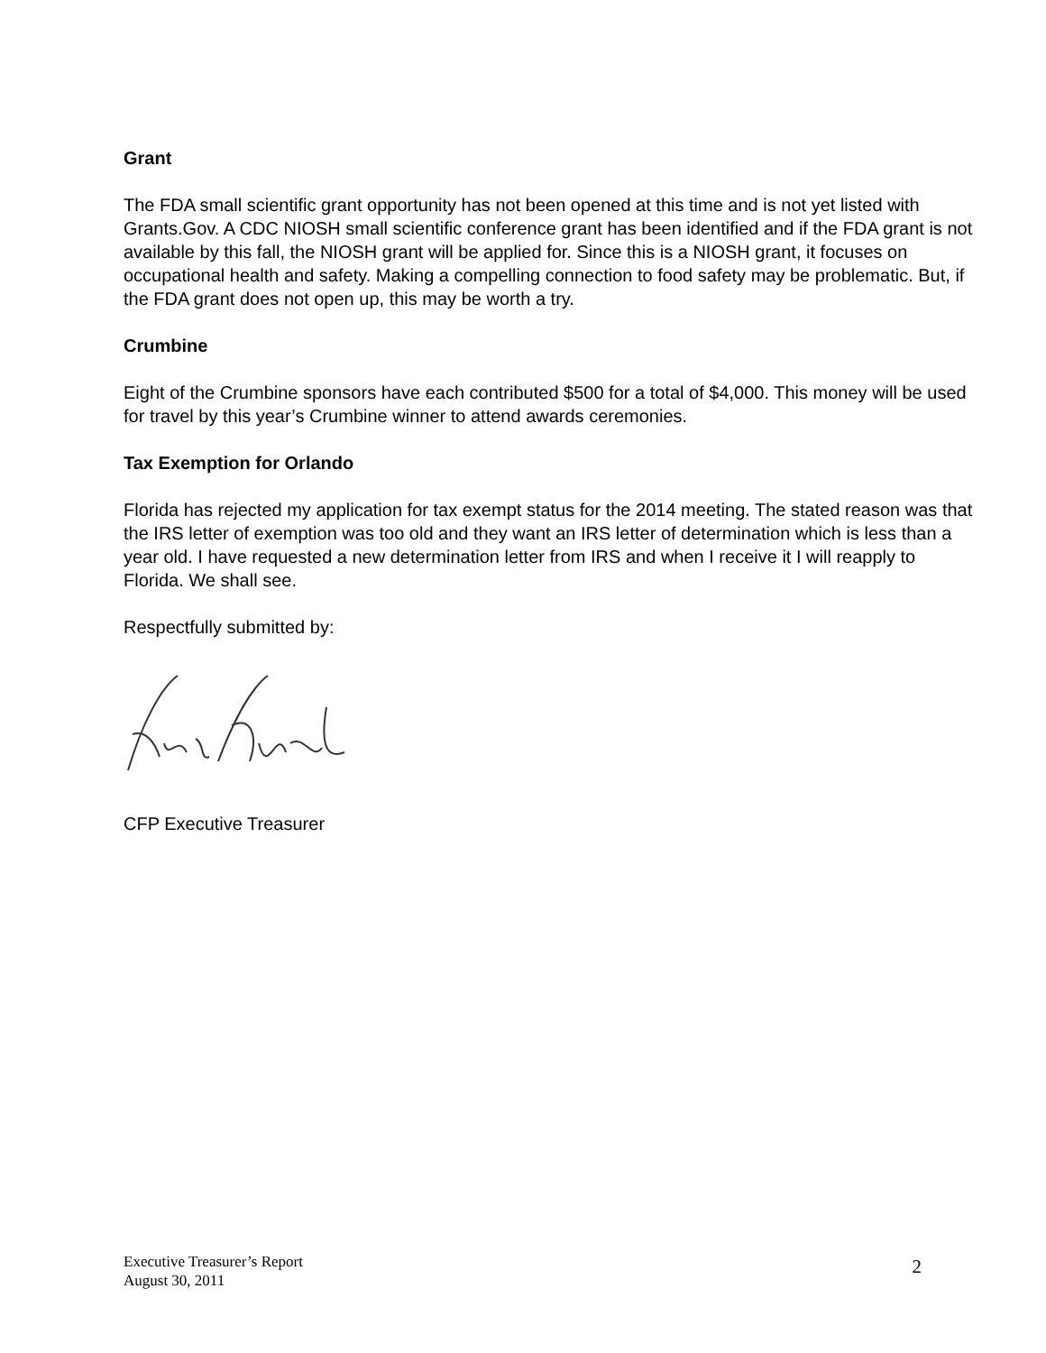Grant
The FDA small scientific grant opportunity has not been opened at this time and is not yet listed with Grants.Gov. A CDC NIOSH small scientific conference grant has been identified and if the FDA grant is not available by this fall, the NIOSH grant will be applied for. Since this is a NIOSH grant, it focuses on occupational health and safety. Making a compelling connection to food safety may be problematic. But, if the FDA grant does not open up, this may be worth a try.
Crumbine
Eight of the Crumbine sponsors have each contributed $500 for a total of $4,000. This money will be used for travel by this year’s Crumbine winner to attend awards ceremonies.
Tax Exemption for Orlando
Florida has rejected my application for tax exempt status for the 2014 meeting. The stated reason was that the IRS letter of exemption was too old and they want an IRS letter of determination which is less than a year old. I have requested a new determination letter from IRS and when I receive it I will reapply to Florida. We shall see.
Respectfully submitted by:
CFP Executive Treasurer
Executive Treasurer’s Report
August 30, 2011
2